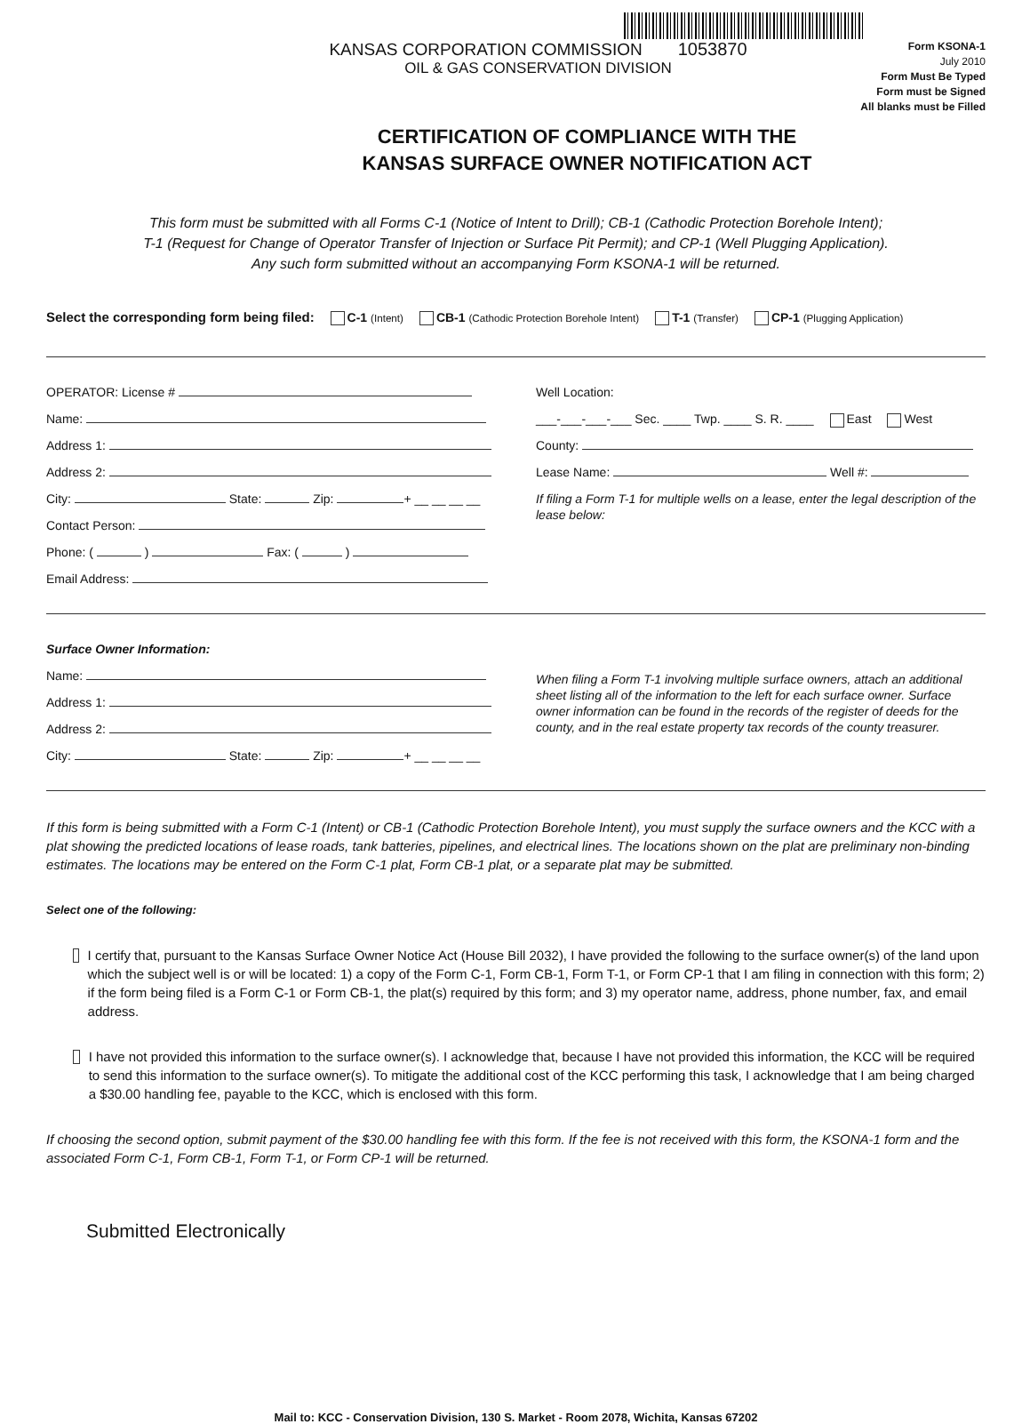KANSAS CORPORATION COMMISSION 1053870
OIL & GAS CONSERVATION DIVISION
Form KSONA-1
July 2010
Form Must Be Typed
Form must be Signed
All blanks must be Filled
CERTIFICATION OF COMPLIANCE WITH THE
KANSAS SURFACE OWNER NOTIFICATION ACT
This form must be submitted with all Forms C-1 (Notice of Intent to Drill); CB-1 (Cathodic Protection Borehole Intent);
T-1 (Request for Change of Operator Transfer of Injection or Surface Pit Permit); and CP-1 (Well Plugging Application).
Any such form submitted without an accompanying Form KSONA-1 will be returned.
Select the corresponding form being filed: C-1 (Intent) CB-1 (Cathodic Protection Borehole Intent) T-1 (Transfer) CP-1 (Plugging Application)
OPERATOR: License #
Name:
Address 1:
Address 2:
City: State: Zip: + __ __ __ __
Contact Person:
Phone: ( ) Fax: ( )
Email Address:
Well Location:
___-___-___-___ Sec. ____ Twp. ____ S. R. ____ East West
County:
Lease Name: Well #:
If filing a Form T-1 for multiple wells on a lease, enter the legal description of the lease below:
Surface Owner Information:
Name:
Address 1:
Address 2:
City: State: Zip: + __ __ __ __
When filing a Form T-1 involving multiple surface owners, attach an additional sheet listing all of the information to the left for each surface owner. Surface owner information can be found in the records of the register of deeds for the county, and in the real estate property tax records of the county treasurer.
If this form is being submitted with a Form C-1 (Intent) or CB-1 (Cathodic Protection Borehole Intent), you must supply the surface owners and the KCC with a plat showing the predicted locations of lease roads, tank batteries, pipelines, and electrical lines. The locations shown on the plat are preliminary non-binding estimates. The locations may be entered on the Form C-1 plat, Form CB-1 plat, or a separate plat may be submitted.
Select one of the following:
I certify that, pursuant to the Kansas Surface Owner Notice Act (House Bill 2032), I have provided the following to the surface owner(s) of the land upon which the subject well is or will be located: 1) a copy of the Form C-1, Form CB-1, Form T-1, or Form CP-1 that I am filing in connection with this form; 2) if the form being filed is a Form C-1 or Form CB-1, the plat(s) required by this form; and 3) my operator name, address, phone number, fax, and email address.
I have not provided this information to the surface owner(s). I acknowledge that, because I have not provided this information, the KCC will be required to send this information to the surface owner(s). To mitigate the additional cost of the KCC performing this task, I acknowledge that I am being charged a $30.00 handling fee, payable to the KCC, which is enclosed with this form.
If choosing the second option, submit payment of the $30.00 handling fee with this form. If the fee is not received with this form, the KSONA-1 form and the associated Form C-1, Form CB-1, Form T-1, or Form CP-1 will be returned.
Submitted Electronically
Mail to: KCC - Conservation Division, 130 S. Market - Room 2078, Wichita, Kansas 67202